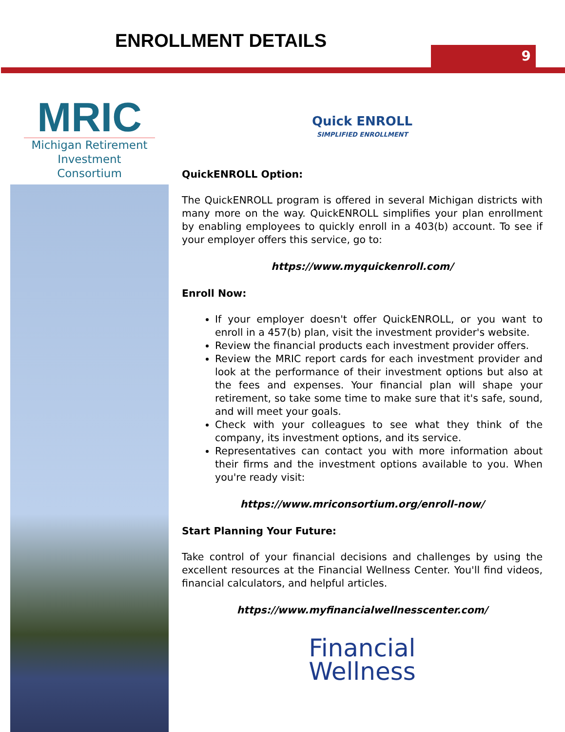ENROLLMENT DETAILS
9
MRIC
Michigan Retirement
Investment Consortium
Quick ENROLL
SIMPLIFIED ENROLLMENT
QuickENROLL Option:
The QuickENROLL program is offered in several Michigan districts with many more on the way. QuickENROLL simplifies your plan enrollment by enabling employees to quickly enroll in a 403(b) account. To see if your employer offers this service, go to:
https://www.myquickenroll.com/
Enroll Now:
If your employer doesn't offer QuickENROLL, or you want to enroll in a 457(b) plan, visit the investment provider's website.
Review the financial products each investment provider offers.
Review the MRIC report cards for each investment provider and look at the performance of their investment options but also at the fees and expenses. Your financial plan will shape your retirement, so take some time to make sure that it's safe, sound, and will meet your goals.
Check with your colleagues to see what they think of the company, its investment options, and its service.
Representatives can contact you with more information about their firms and the investment options available to you. When you're ready visit:
https://www.mriconsortium.org/enroll-now/
Start Planning Your Future:
Take control of your financial decisions and challenges by using the excellent resources at the Financial Wellness Center. You'll find videos, financial calculators, and helpful articles.
https://www.myfinancialwellnesscenter.com/
Financial
Wellness